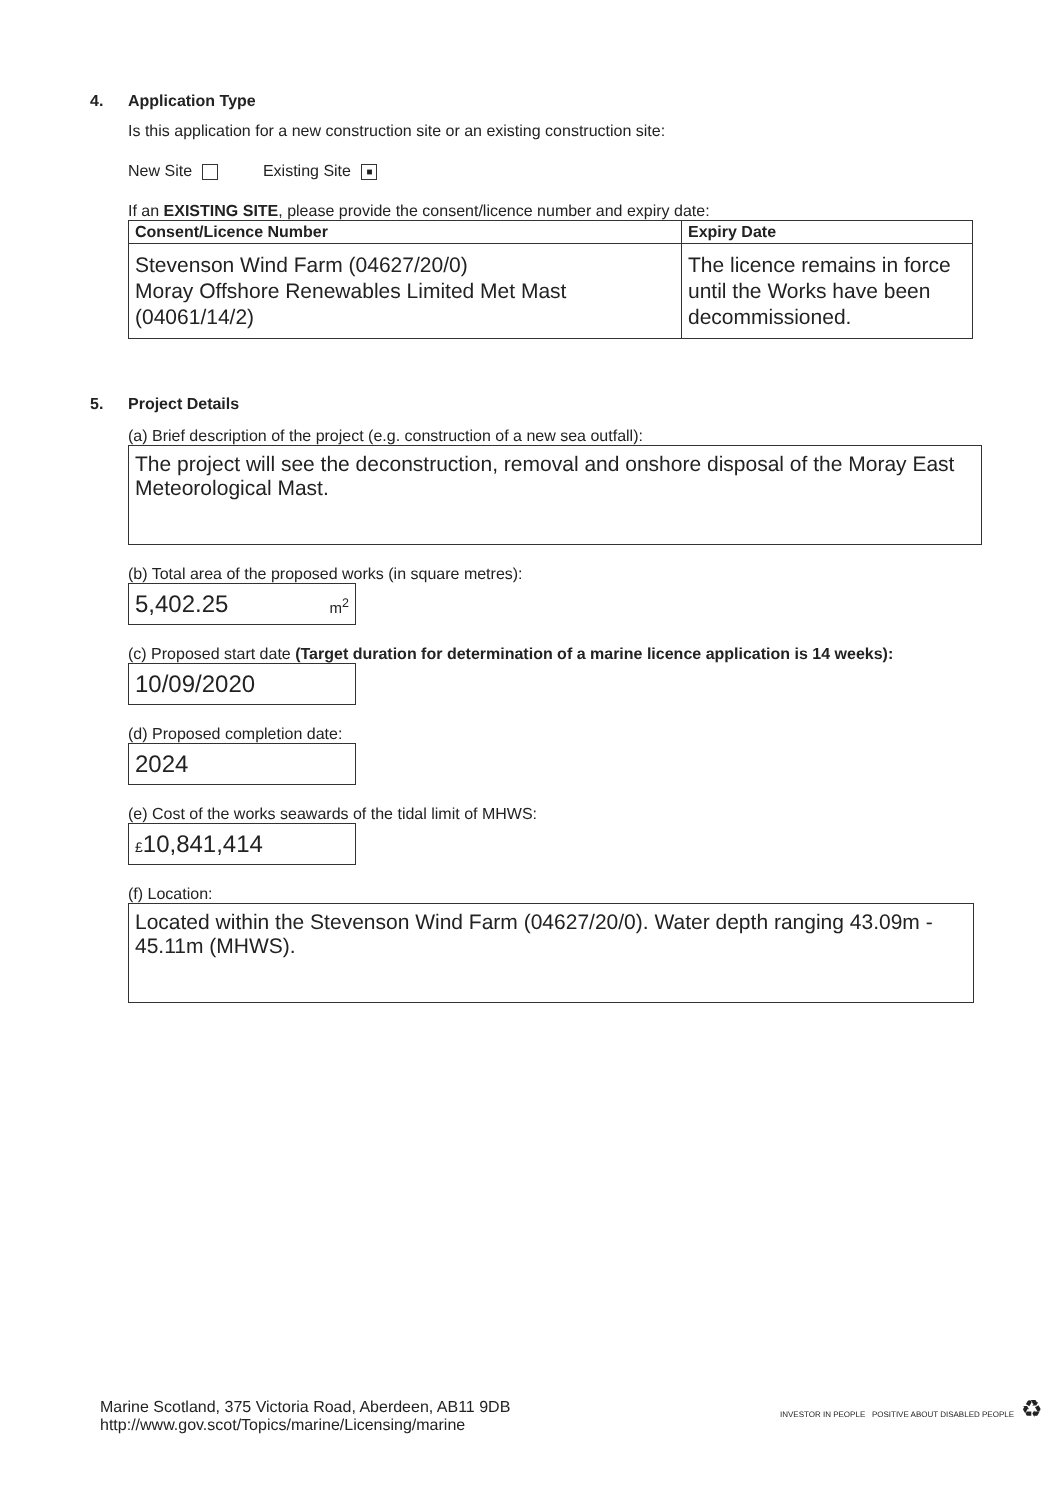4. Application Type
Is this application for a new construction site or an existing construction site:
New Site Existing Site ■
If an EXISTING SITE, please provide the consent/licence number and expiry date:
| Consent/Licence Number | Expiry Date |
| --- | --- |
| Stevenson Wind Farm (04627/20/0) Moray Offshore Renewables Limited Met Mast (04061/14/2) | The licence remains in force until the Works have been decommissioned. |
5. Project Details
(a) Brief description of the project (e.g. construction of a new sea outfall):
The project will see the deconstruction, removal and onshore disposal of the Moray East Meteorological Mast.
(b) Total area of the proposed works (in square metres):
5,402.25 m<sup>2</sup>
(c) Proposed start date (Target duration for determination of a marine licence application is 14 weeks):
10/09/2020
(d) Proposed completion date:
2024
(e) Cost of the works seawards of the tidal limit of MHWS:
£10,841,414
(f) Location:
Located within the Stevenson Wind Farm (04627/20/0). Water depth ranging 43.09m - 45.11m (MHWS).
Marine Scotland, 375 Victoria Road, Aberdeen, AB11 9DB
http://www.gov.scot/Topics/marine/Licensing/marine
INVESTOR IN PEOPLE POSITIVE ABOUT DISABLED PEOPLE ♻